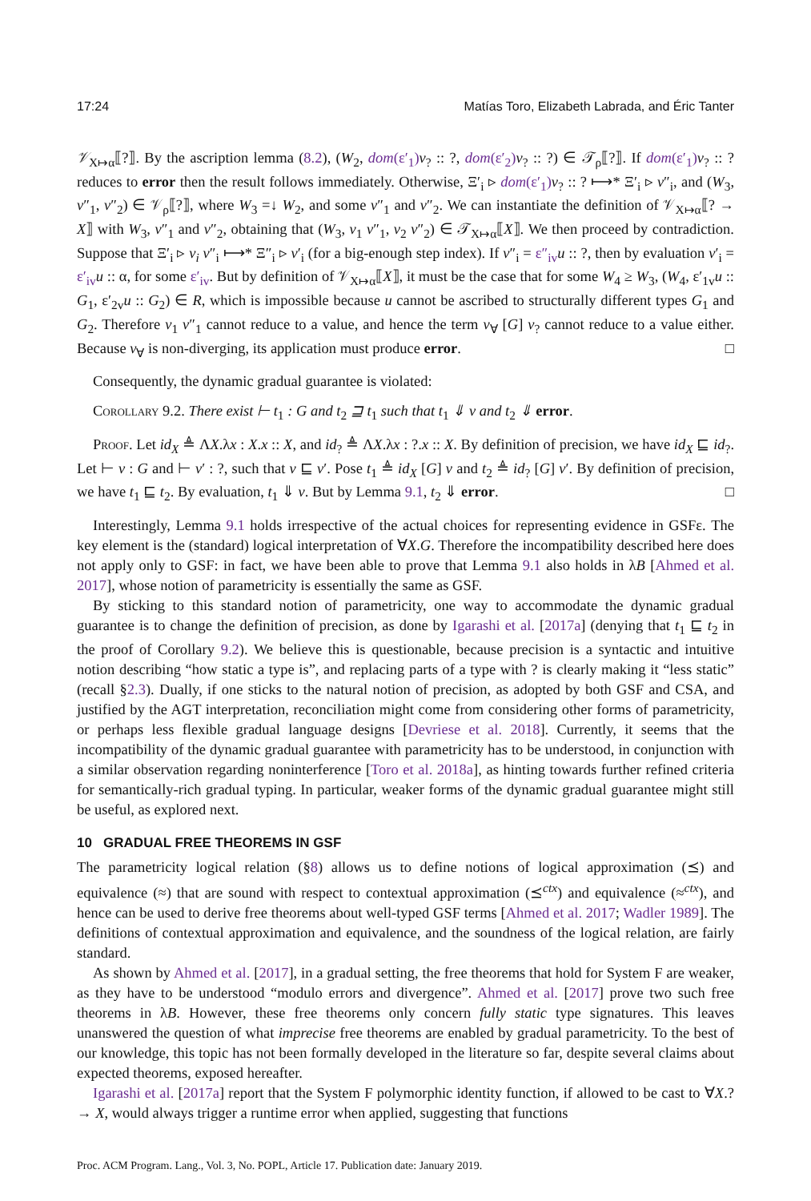17:24 Matías Toro, Elizabeth Labrada, and Éric Tanter
𝒱<sub>X↦α</sub>⟦?⟧. By the ascription lemma (8.2), (W<sub>2</sub>, dom(ε′<sub>1</sub>) v<sub>?</sub> :: ?, dom(ε′<sub>2</sub>) v<sub>?</sub> :: ?) ∈ 𝒯<sub>ρ</sub>⟦?⟧. If dom(ε′<sub>1</sub>) v<sub>?</sub> :: ? reduces to error then the result follows immediately. Otherwise, Ξ′<sub>i</sub> ▹ dom(ε′<sub>1</sub>) v<sub>?</sub> :: ? ⟼* Ξ′<sub>i</sub> ▹ v″<sub>i</sub>, and (W<sub>3</sub>, v″<sub>1</sub>, v″<sub>2</sub>) ∈ 𝒱<sub>ρ</sub>⟦?⟧, where W<sub>3</sub> =↓ W<sub>2</sub>, and some v″<sub>1</sub> and v″<sub>2</sub>. We can instantiate the definition of 𝒱<sub>X↦α</sub>⟦? → X⟧ with W<sub>3</sub>, v″<sub>1</sub> and v″<sub>2</sub>, obtaining that (W<sub>3</sub>, v<sub>1</sub> v″<sub>1</sub>, v<sub>2</sub> v″<sub>2</sub>) ∈ 𝒯<sub>X↦α</sub>⟦X⟧. We then proceed by contradiction. Suppose that Ξ′<sub>i</sub> ▹ v<sub>i</sub> v″<sub>i</sub> ⟼* Ξ″<sub>i</sub> ▹ v′<sub>i</sub> (for a big-enough step index). If v″<sub>i</sub> = ε″<sub>iv</sub> u :: ?, then by evaluation v′<sub>i</sub> = ε′<sub>iv</sub> u :: α, for some ε′<sub>iv</sub>. But by definition of 𝒱<sub>X↦α</sub>⟦X⟧, it must be the case that for some W<sub>4</sub> ≥ W<sub>3</sub>, (W<sub>4</sub>, ε′<sub>1v</sub>u :: G<sub>1</sub>, ε′<sub>2v</sub>u :: G<sub>2</sub>) ∈ R, which is impossible because u cannot be ascribed to structurally different types G<sub>1</sub> and G<sub>2</sub>. Therefore v<sub>1</sub> v″<sub>1</sub> cannot reduce to a value, and hence the term v<sub>∀</sub> [G] v<sub>?</sub> cannot reduce to a value either. Because v<sub>∀</sub> is non-diverging, its application must produce error. □
Consequently, the dynamic gradual guarantee is violated:
Corollary 9.2. There exist ⊢ t<sub>1</sub> : G and t<sub>2</sub> ⊒ t<sub>1</sub> such that t<sub>1</sub> ⇓ v and t<sub>2</sub> ⇓ error.
Proof. Let id<sub>X</sub> ≜ ΛX.λx : X.x :: X, and id<sub>?</sub> ≜ ΛX.λx : ?.x :: X. By definition of precision, we have id<sub>X</sub> ⊑ id<sub>?</sub>. Let ⊢ v : G and ⊢ v′ : ?, such that v ⊑ v′. Pose t<sub>1</sub> ≜ id<sub>X</sub> [G] v and t<sub>2</sub> ≜ id<sub>?</sub> [G] v′. By definition of precision, we have t<sub>1</sub> ⊑ t<sub>2</sub>. By evaluation, t<sub>1</sub> ⇓ v. But by Lemma 9.1, t<sub>2</sub> ⇓ error. □
Interestingly, Lemma 9.1 holds irrespective of the actual choices for representing evidence in GSFε. The key element is the (standard) logical interpretation of ∀X.G. Therefore the incompatibility described here does not apply only to GSF: in fact, we have been able to prove that Lemma 9.1 also holds in λB [Ahmed et al. 2017], whose notion of parametricity is essentially the same as GSF.
By sticking to this standard notion of parametricity, one way to accommodate the dynamic gradual guarantee is to change the definition of precision, as done by Igarashi et al. [2017a] (denying that t<sub>1</sub> ⊑ t<sub>2</sub> in the proof of Corollary 9.2). We believe this is questionable, because precision is a syntactic and intuitive notion describing “how static a type is”, and replacing parts of a type with ? is clearly making it “less static” (recall §2.3). Dually, if one sticks to the natural notion of precision, as adopted by both GSF and CSA, and justified by the AGT interpretation, reconciliation might come from considering other forms of parametricity, or perhaps less flexible gradual language designs [Devriese et al. 2018]. Currently, it seems that the incompatibility of the dynamic gradual guarantee with parametricity has to be understood, in conjunction with a similar observation regarding noninterference [Toro et al. 2018a], as hinting towards further refined criteria for semantically-rich gradual typing. In particular, weaker forms of the dynamic gradual guarantee might still be useful, as explored next.
10 GRADUAL FREE THEOREMS IN GSF
The parametricity logical relation (§8) allows us to define notions of logical approximation (⪯) and equivalence (≈) that are sound with respect to contextual approximation (⪯<sup>ctx</sup>) and equivalence (≈<sup>ctx</sup>), and hence can be used to derive free theorems about well-typed GSF terms [Ahmed et al. 2017; Wadler 1989]. The definitions of contextual approximation and equivalence, and the soundness of the logical relation, are fairly standard.
As shown by Ahmed et al. [2017], in a gradual setting, the free theorems that hold for System F are weaker, as they have to be understood “modulo errors and divergence”. Ahmed et al. [2017] prove two such free theorems in λB. However, these free theorems only concern fully static type signatures. This leaves unanswered the question of what imprecise free theorems are enabled by gradual parametricity. To the best of our knowledge, this topic has not been formally developed in the literature so far, despite several claims about expected theorems, exposed hereafter.
Igarashi et al. [2017a] report that the System F polymorphic identity function, if allowed to be cast to ∀X.? → X, would always trigger a runtime error when applied, suggesting that functions
Proc. ACM Program. Lang., Vol. 3, No. POPL, Article 17. Publication date: January 2019.